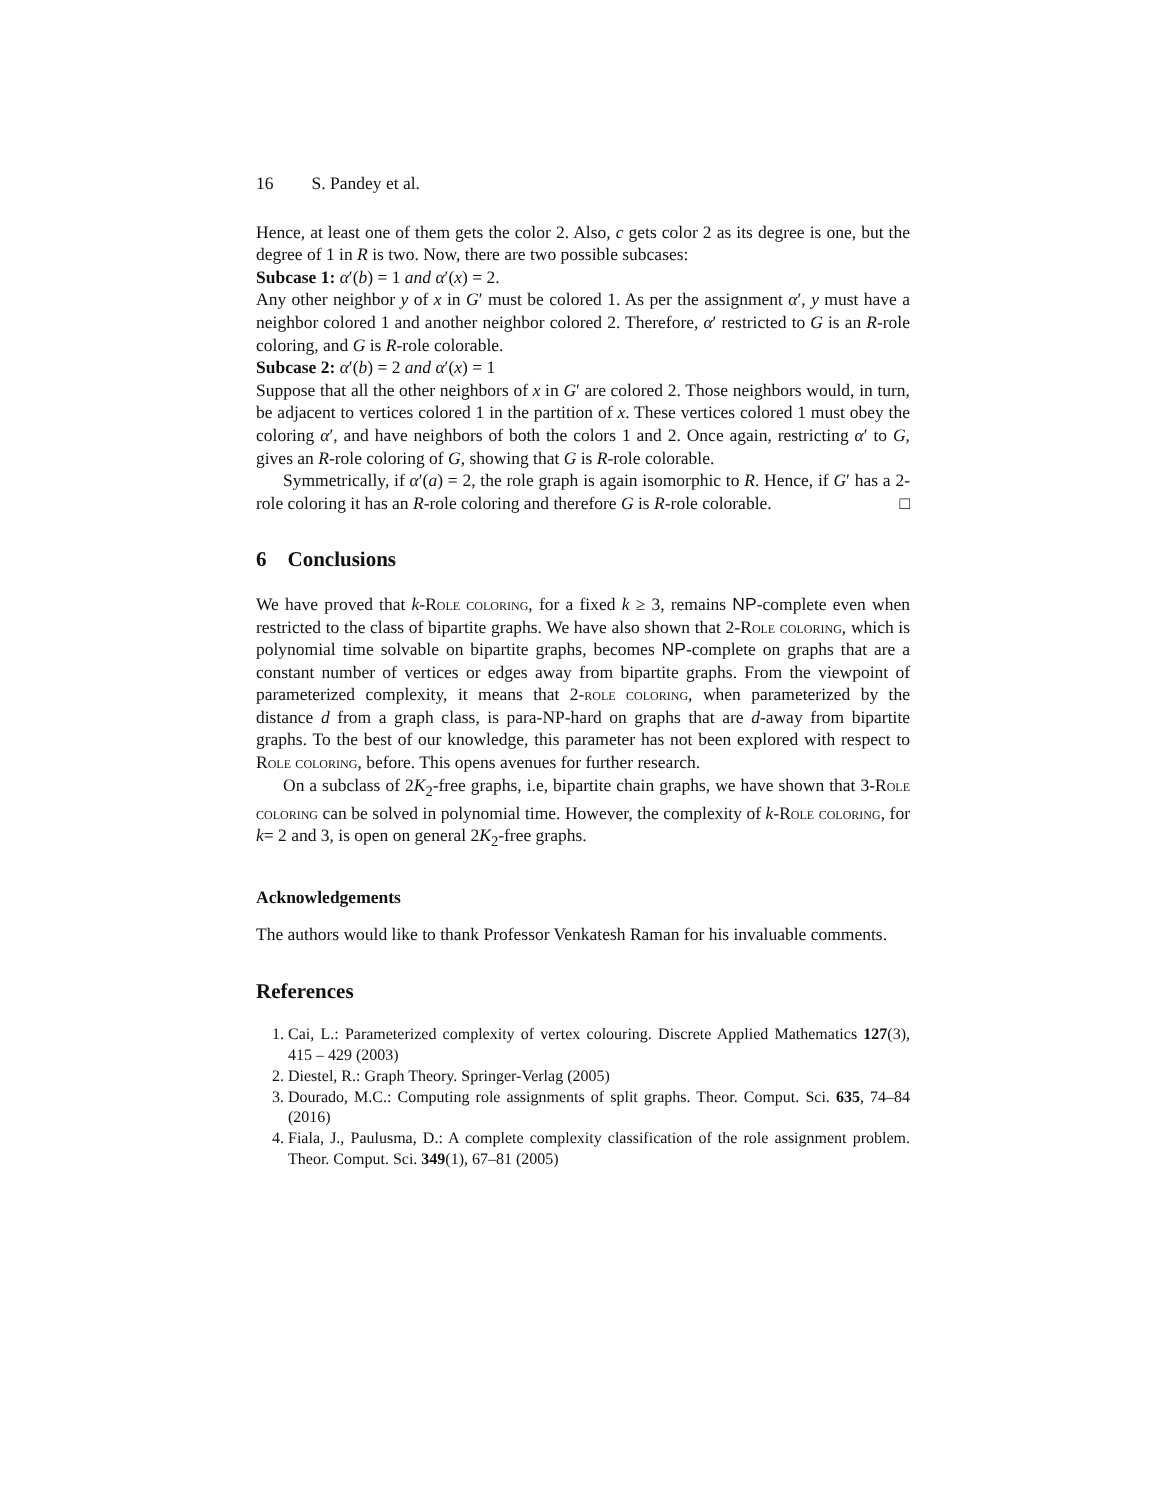16 S. Pandey et al.
Hence, at least one of them gets the color 2. Also, c gets color 2 as its degree is one, but the degree of 1 in R is two. Now, there are two possible subcases:
Subcase 1: α′(b) = 1 and α′(x) = 2.
Any other neighbor y of x in G′ must be colored 1. As per the assignment α′, y must have a neighbor colored 1 and another neighbor colored 2. Therefore, α′ restricted to G is an R-role coloring, and G is R-role colorable.
Subcase 2: α′(b) = 2 and α′(x) = 1
Suppose that all the other neighbors of x in G′ are colored 2. Those neighbors would, in turn, be adjacent to vertices colored 1 in the partition of x. These vertices colored 1 must obey the coloring α′, and have neighbors of both the colors 1 and 2. Once again, restricting α′ to G, gives an R-role coloring of G, showing that G is R-role colorable.
Symmetrically, if α′(a) = 2, the role graph is again isomorphic to R. Hence, if G′ has a 2-role coloring it has an R-role coloring and therefore G is R-role colorable. □
6 Conclusions
We have proved that k-Role coloring, for a fixed k ≥ 3, remains NP-complete even when restricted to the class of bipartite graphs. We have also shown that 2-Role coloring, which is polynomial time solvable on bipartite graphs, becomes NP-complete on graphs that are a constant number of vertices or edges away from bipartite graphs. From the viewpoint of parameterized complexity, it means that 2-role coloring, when parameterized by the distance d from a graph class, is para-NP-hard on graphs that are d-away from bipartite graphs. To the best of our knowledge, this parameter has not been explored with respect to Role coloring, before. This opens avenues for further research.
On a subclass of 2K<sub>2</sub>-free graphs, i.e, bipartite chain graphs, we have shown that 3-Role coloring can be solved in polynomial time. However, the complexity of k-Role coloring, for k= 2 and 3, is open on general 2K<sub>2</sub>-free graphs.
Acknowledgements
The authors would like to thank Professor Venkatesh Raman for his invaluable comments.
References
1. Cai, L.: Parameterized complexity of vertex colouring. Discrete Applied Mathematics 127(3), 415 – 429 (2003)
2. Diestel, R.: Graph Theory. Springer-Verlag (2005)
3. Dourado, M.C.: Computing role assignments of split graphs. Theor. Comput. Sci. 635, 74–84 (2016)
4. Fiala, J., Paulusma, D.: A complete complexity classification of the role assignment problem. Theor. Comput. Sci. 349(1), 67–81 (2005)